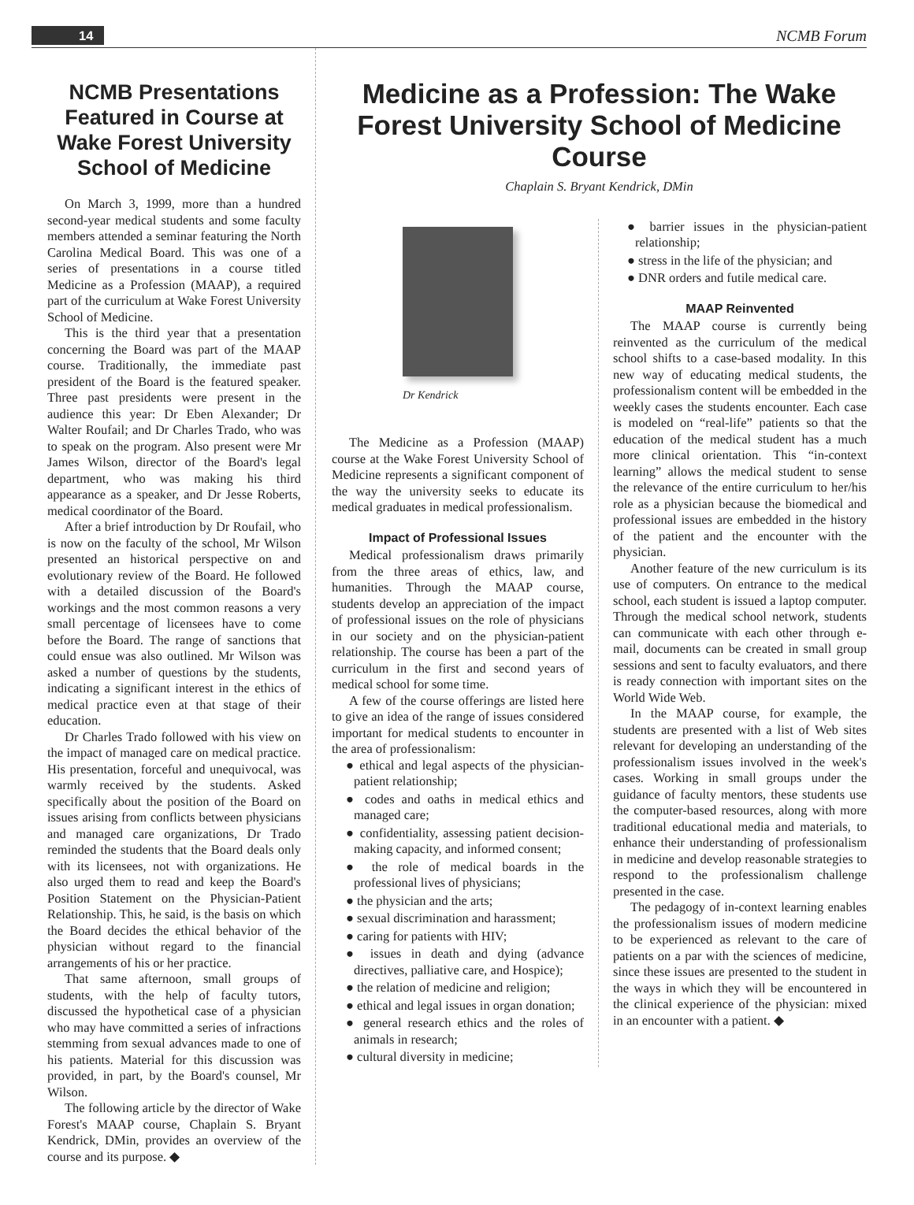14 NCMB Forum
NCMB Presentations Featured in Course at Wake Forest University School of Medicine
On March 3, 1999, more than a hundred second-year medical students and some faculty members attended a seminar featuring the North Carolina Medical Board. This was one of a series of presentations in a course titled Medicine as a Profession (MAAP), a required part of the curriculum at Wake Forest University School of Medicine.
This is the third year that a presentation concerning the Board was part of the MAAP course. Traditionally, the immediate past president of the Board is the featured speaker. Three past presidents were present in the audience this year: Dr Eben Alexander; Dr Walter Roufail; and Dr Charles Trado, who was to speak on the program. Also present were Mr James Wilson, director of the Board's legal department, who was making his third appearance as a speaker, and Dr Jesse Roberts, medical coordinator of the Board.
After a brief introduction by Dr Roufail, who is now on the faculty of the school, Mr Wilson presented an historical perspective on and evolutionary review of the Board. He followed with a detailed discussion of the Board's workings and the most common reasons a very small percentage of licensees have to come before the Board. The range of sanctions that could ensue was also outlined. Mr Wilson was asked a number of questions by the students, indicating a significant interest in the ethics of medical practice even at that stage of their education.
Dr Charles Trado followed with his view on the impact of managed care on medical practice. His presentation, forceful and unequivocal, was warmly received by the students. Asked specifically about the position of the Board on issues arising from conflicts between physicians and managed care organizations, Dr Trado reminded the students that the Board deals only with its licensees, not with organizations. He also urged them to read and keep the Board's Position Statement on the Physician-Patient Relationship. This, he said, is the basis on which the Board decides the ethical behavior of the physician without regard to the financial arrangements of his or her practice.
That same afternoon, small groups of students, with the help of faculty tutors, discussed the hypothetical case of a physician who may have committed a series of infractions stemming from sexual advances made to one of his patients. Material for this discussion was provided, in part, by the Board's counsel, Mr Wilson.
The following article by the director of Wake Forest's MAAP course, Chaplain S. Bryant Kendrick, DMin, provides an overview of the course and its purpose. ◆
Medicine as a Profession: The Wake Forest University School of Medicine Course
Chaplain S. Bryant Kendrick, DMin
Dr Kendrick
The Medicine as a Profession (MAAP) course at the Wake Forest University School of Medicine represents a significant component of the way the university seeks to educate its medical graduates in medical professionalism.
Impact of Professional Issues
Medical professionalism draws primarily from the three areas of ethics, law, and humanities. Through the MAAP course, students develop an appreciation of the impact of professional issues on the role of physicians in our society and on the physician-patient relationship. The course has been a part of the curriculum in the first and second years of medical school for some time.
A few of the course offerings are listed here to give an idea of the range of issues considered important for medical students to encounter in the area of professionalism:
● ethical and legal aspects of the physician-patient relationship;
● codes and oaths in medical ethics and managed care;
● confidentiality, assessing patient decision-making capacity, and informed consent;
● the role of medical boards in the professional lives of physicians;
● the physician and the arts;
● sexual discrimination and harassment;
● caring for patients with HIV;
● issues in death and dying (advance directives, palliative care, and Hospice);
● the relation of medicine and religion;
● ethical and legal issues in organ donation;
● general research ethics and the roles of animals in research;
● cultural diversity in medicine;
● barrier issues in the physician-patient relationship;
● stress in the life of the physician; and
● DNR orders and futile medical care.
MAAP Reinvented
The MAAP course is currently being reinvented as the curriculum of the medical school shifts to a case-based modality. In this new way of educating medical students, the professionalism content will be embedded in the weekly cases the students encounter. Each case is modeled on “real-life” patients so that the education of the medical student has a much more clinical orientation. This “in-context learning” allows the medical student to sense the relevance of the entire curriculum to her/his role as a physician because the biomedical and professional issues are embedded in the history of the patient and the encounter with the physician.
Another feature of the new curriculum is its use of computers. On entrance to the medical school, each student is issued a laptop computer. Through the medical school network, students can communicate with each other through e-mail, documents can be created in small group sessions and sent to faculty evaluators, and there is ready connection with important sites on the World Wide Web.
In the MAAP course, for example, the students are presented with a list of Web sites relevant for developing an understanding of the professionalism issues involved in the week's cases. Working in small groups under the guidance of faculty mentors, these students use the computer-based resources, along with more traditional educational media and materials, to enhance their understanding of professionalism in medicine and develop reasonable strategies to respond to the professionalism challenge presented in the case.
The pedagogy of in-context learning enables the professionalism issues of modern medicine to be experienced as relevant to the care of patients on a par with the sciences of medicine, since these issues are presented to the student in the ways in which they will be encountered in the clinical experience of the physician: mixed in an encounter with a patient. ◆